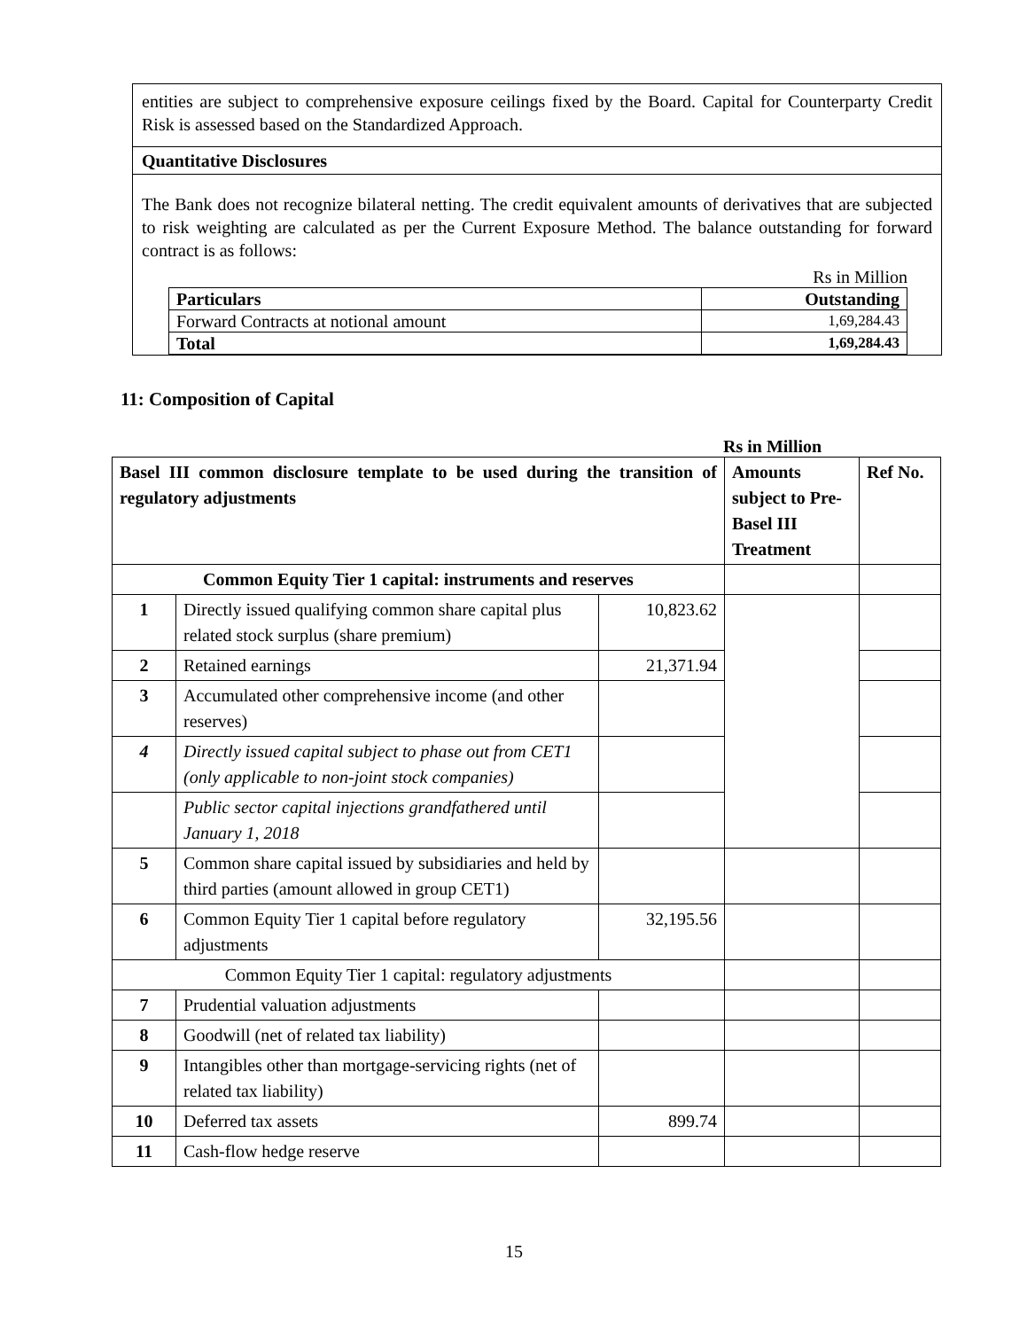entities are subject to comprehensive exposure ceilings fixed by the Board. Capital for Counterparty Credit Risk is assessed based on the Standardized Approach.
Quantitative Disclosures
The Bank does not recognize bilateral netting. The credit equivalent amounts of derivatives that are subjected to risk weighting are calculated as per the Current Exposure Method. The balance outstanding for forward contract is as follows:
Rs in Million
| Particulars | Outstanding |
| --- | --- |
| Forward Contracts at notional amount | 1,69,284.43 |
| Total | 1,69,284.43 |
11: Composition of Capital
Rs in Million
| Basel III common disclosure template to be used during the transition of regulatory adjustments | | | Amounts subject to Pre-Basel III Treatment | Ref No. |
| --- | --- | --- | --- | --- |
| Common Equity Tier 1 capital: instruments and reserves | | | | |
| 1 | Directly issued qualifying common share capital plus related stock surplus (share premium) | 10,823.62 | | |
| 2 | Retained earnings | 21,371.94 | | |
| 3 | Accumulated other comprehensive income (and other reserves) | | | |
| 4 | Directly issued capital subject to phase out from CET1 (only applicable to non-joint stock companies) | | | |
| | Public sector capital injections grandfathered until January 1, 2018 | | | |
| 5 | Common share capital issued by subsidiaries and held by third parties (amount allowed in group CET1) | | | |
| 6 | Common Equity Tier 1 capital before regulatory adjustments | 32,195.56 | | |
| Common Equity Tier 1 capital: regulatory adjustments | | | | |
| 7 | Prudential valuation adjustments | | | |
| 8 | Goodwill (net of related tax liability) | | | |
| 9 | Intangibles other than mortgage-servicing rights (net of related tax liability) | | | |
| 10 | Deferred tax assets | 899.74 | | |
| 11 | Cash-flow hedge reserve | | | |
15